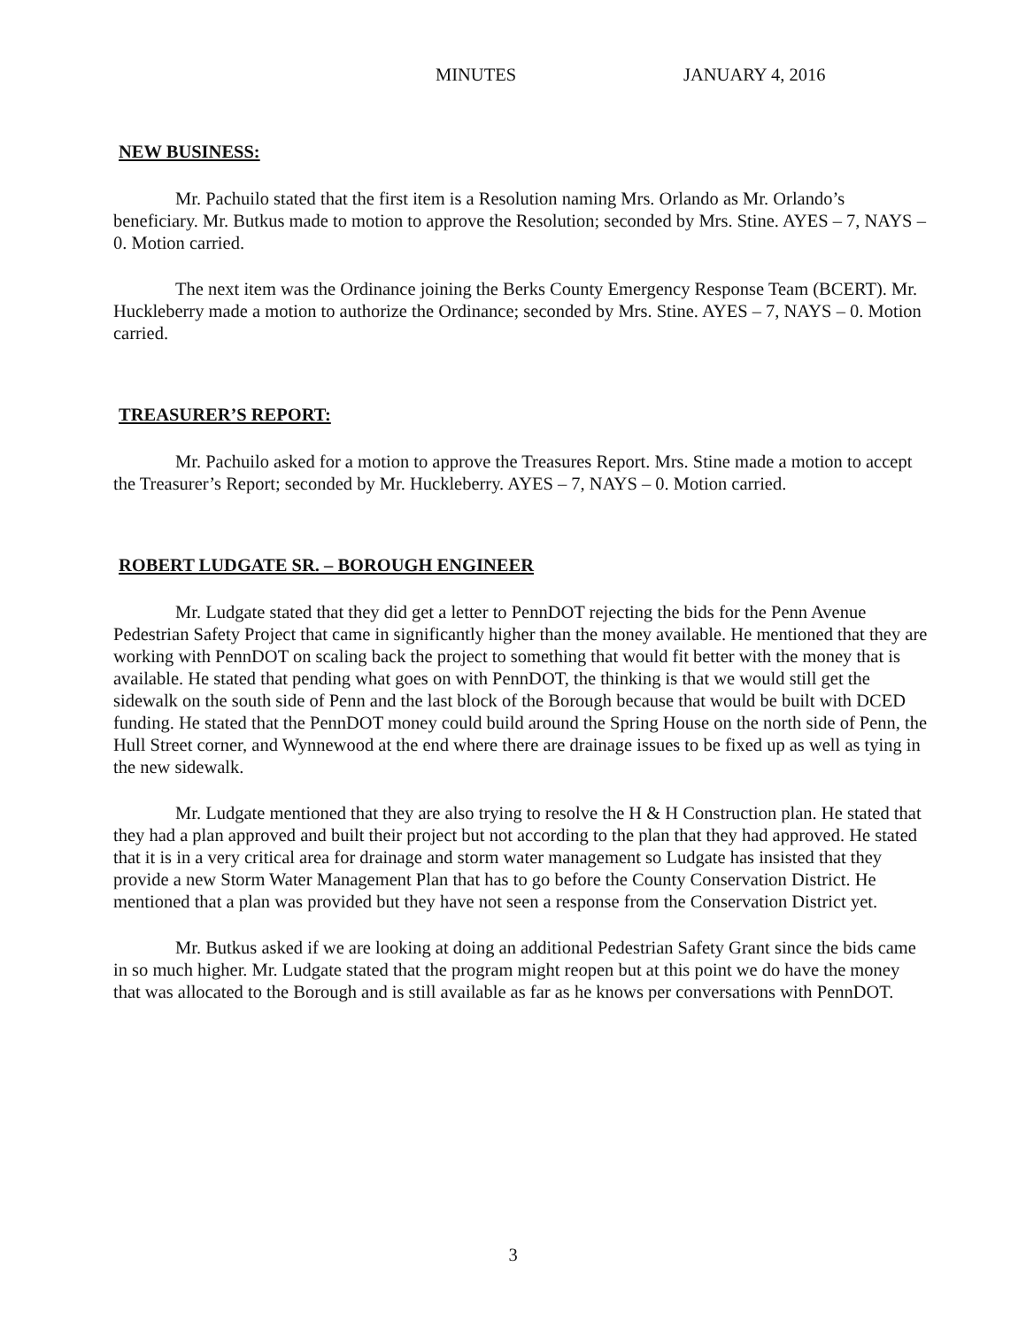MINUTES JANUARY 4, 2016
NEW BUSINESS:
Mr. Pachuilo stated that the first item is a Resolution naming Mrs. Orlando as Mr. Orlando’s beneficiary. Mr. Butkus made to motion to approve the Resolution; seconded by Mrs. Stine. AYES – 7, NAYS – 0. Motion carried.
The next item was the Ordinance joining the Berks County Emergency Response Team (BCERT). Mr. Huckleberry made a motion to authorize the Ordinance; seconded by Mrs. Stine. AYES – 7, NAYS – 0. Motion carried.
TREASURER’S REPORT:
Mr. Pachuilo asked for a motion to approve the Treasures Report. Mrs. Stine made a motion to accept the Treasurer’s Report; seconded by Mr. Huckleberry. AYES – 7, NAYS – 0. Motion carried.
ROBERT LUDGATE SR. – BOROUGH ENGINEER
Mr. Ludgate stated that they did get a letter to PennDOT rejecting the bids for the Penn Avenue Pedestrian Safety Project that came in significantly higher than the money available. He mentioned that they are working with PennDOT on scaling back the project to something that would fit better with the money that is available. He stated that pending what goes on with PennDOT, the thinking is that we would still get the sidewalk on the south side of Penn and the last block of the Borough because that would be built with DCED funding. He stated that the PennDOT money could build around the Spring House on the north side of Penn, the Hull Street corner, and Wynnewood at the end where there are drainage issues to be fixed up as well as tying in the new sidewalk.
Mr. Ludgate mentioned that they are also trying to resolve the H & H Construction plan. He stated that they had a plan approved and built their project but not according to the plan that they had approved. He stated that it is in a very critical area for drainage and storm water management so Ludgate has insisted that they provide a new Storm Water Management Plan that has to go before the County Conservation District. He mentioned that a plan was provided but they have not seen a response from the Conservation District yet.
Mr. Butkus asked if we are looking at doing an additional Pedestrian Safety Grant since the bids came in so much higher. Mr. Ludgate stated that the program might reopen but at this point we do have the money that was allocated to the Borough and is still available as far as he knows per conversations with PennDOT.
3